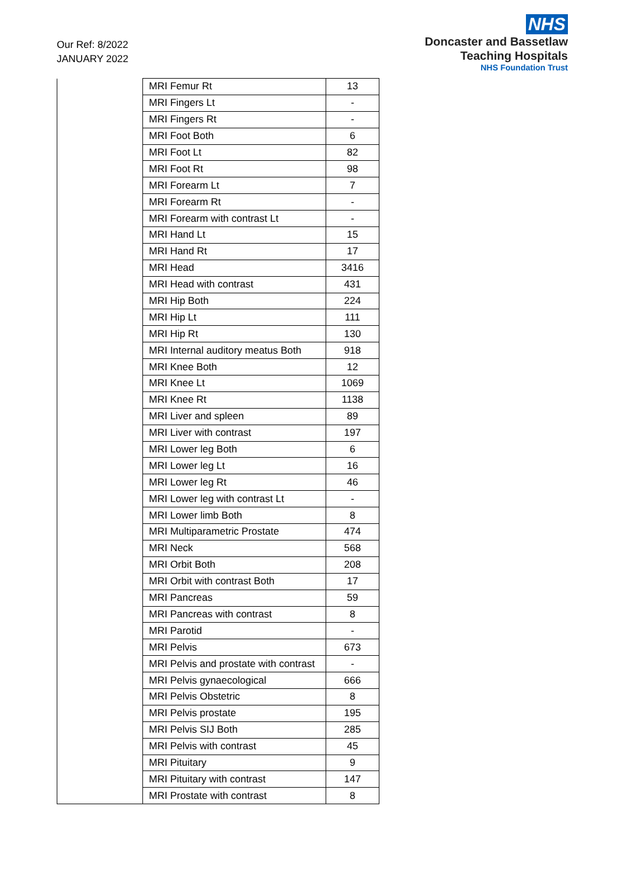Our Ref: 8/2022
JANUARY 2022
NHS
Doncaster and Bassetlaw
Teaching Hospitals
NHS Foundation Trust
| | MRI Femur Rt | 13 |
| | MRI Fingers Lt | - |
| | MRI Fingers Rt | - |
| | MRI Foot Both | 6 |
| | MRI Foot Lt | 82 |
| | MRI Foot Rt | 98 |
| | MRI Forearm Lt | 7 |
| | MRI Forearm Rt | - |
| | MRI Forearm with contrast Lt | - |
| | MRI Hand Lt | 15 |
| | MRI Hand Rt | 17 |
| | MRI Head | 3416 |
| | MRI Head with contrast | 431 |
| | MRI Hip Both | 224 |
| | MRI Hip Lt | 111 |
| | MRI Hip Rt | 130 |
| | MRI Internal auditory meatus Both | 918 |
| | MRI Knee Both | 12 |
| | MRI Knee Lt | 1069 |
| | MRI Knee Rt | 1138 |
| | MRI Liver and spleen | 89 |
| | MRI Liver with contrast | 197 |
| | MRI Lower leg Both | 6 |
| | MRI Lower leg Lt | 16 |
| | MRI Lower leg Rt | 46 |
| | MRI Lower leg with contrast Lt | - |
| | MRI Lower limb Both | 8 |
| | MRI Multiparametric Prostate | 474 |
| | MRI Neck | 568 |
| | MRI Orbit Both | 208 |
| | MRI Orbit with contrast Both | 17 |
| | MRI Pancreas | 59 |
| | MRI Pancreas with contrast | 8 |
| | MRI Parotid | - |
| | MRI Pelvis | 673 |
| | MRI Pelvis and prostate with contrast | - |
| | MRI Pelvis gynaecological | 666 |
| | MRI Pelvis Obstetric | 8 |
| | MRI Pelvis prostate | 195 |
| | MRI Pelvis SIJ Both | 285 |
| | MRI Pelvis with contrast | 45 |
| | MRI Pituitary | 9 |
| | MRI Pituitary with contrast | 147 |
| | MRI Prostate with contrast | 8 |